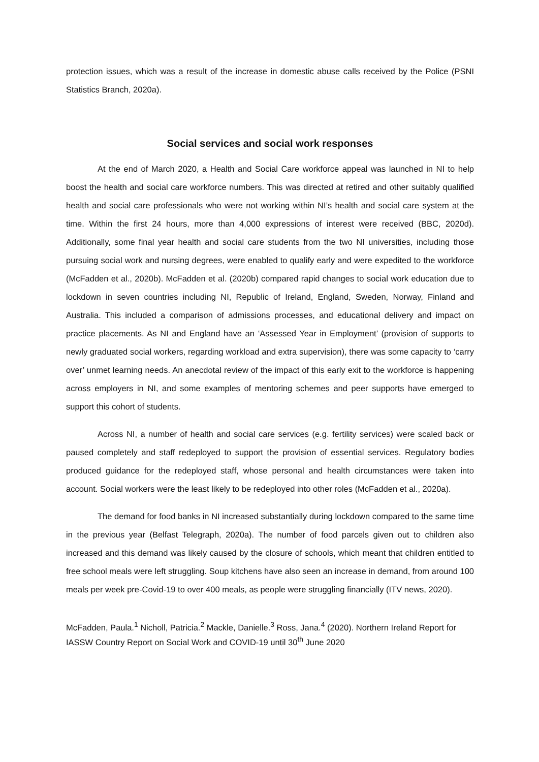protection issues, which was a result of the increase in domestic abuse calls received by the Police (PSNI Statistics Branch, 2020a).
Social services and social work responses
At the end of March 2020, a Health and Social Care workforce appeal was launched in NI to help boost the health and social care workforce numbers. This was directed at retired and other suitably qualified health and social care professionals who were not working within NI’s health and social care system at the time. Within the first 24 hours, more than 4,000 expressions of interest were received (BBC, 2020d). Additionally, some final year health and social care students from the two NI universities, including those pursuing social work and nursing degrees, were enabled to qualify early and were expedited to the workforce (McFadden et al., 2020b). McFadden et al. (2020b) compared rapid changes to social work education due to lockdown in seven countries including NI, Republic of Ireland, England, Sweden, Norway, Finland and Australia. This included a comparison of admissions processes, and educational delivery and impact on practice placements. As NI and England have an ‘Assessed Year in Employment’ (provision of supports to newly graduated social workers, regarding workload and extra supervision), there was some capacity to ‘carry over’ unmet learning needs. An anecdotal review of the impact of this early exit to the workforce is happening across employers in NI, and some examples of mentoring schemes and peer supports have emerged to support this cohort of students.
Across NI, a number of health and social care services (e.g. fertility services) were scaled back or paused completely and staff redeployed to support the provision of essential services. Regulatory bodies produced guidance for the redeployed staff, whose personal and health circumstances were taken into account. Social workers were the least likely to be redeployed into other roles (McFadden et al., 2020a).
The demand for food banks in NI increased substantially during lockdown compared to the same time in the previous year (Belfast Telegraph, 2020a). The number of food parcels given out to children also increased and this demand was likely caused by the closure of schools, which meant that children entitled to free school meals were left struggling. Soup kitchens have also seen an increase in demand, from around 100 meals per week pre-Covid-19 to over 400 meals, as people were struggling financially (ITV news, 2020).
McFadden, Paula.<sup>1</sup> Nicholl, Patricia.<sup>2</sup> Mackle, Danielle.<sup>3</sup> Ross, Jana.<sup>4</sup> (2020). Northern Ireland Report for IASSW Country Report on Social Work and COVID-19 until 30<sup>th</sup> June 2020